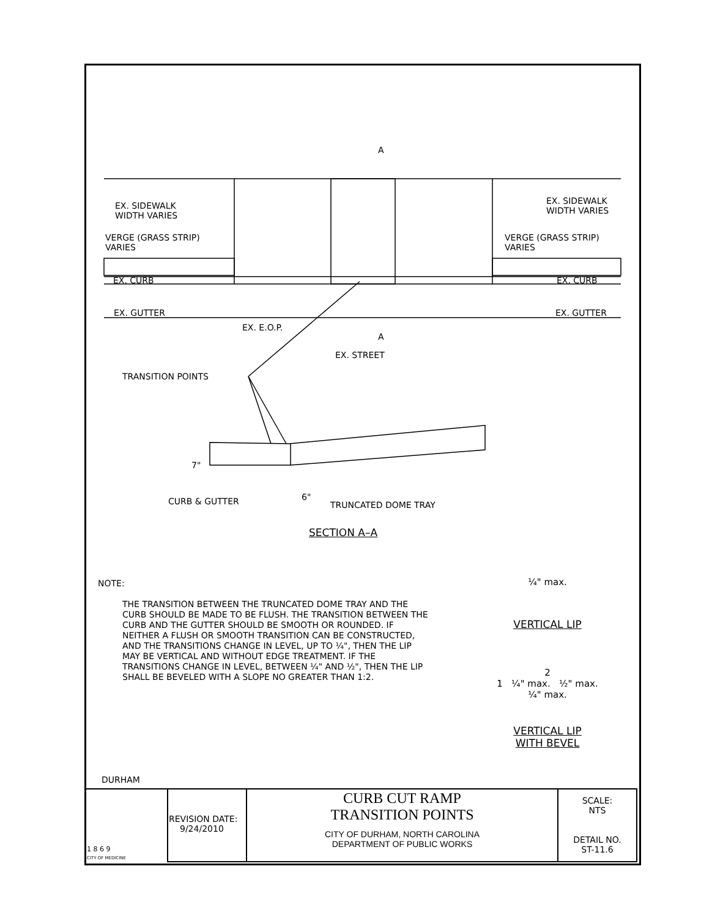A
A
EX. STREET
EX. E.O.P.
7"
6"
EX. SIDEWALK
WIDTH VARIES
VERGE (GRASS STRIP)
VARIES
EX. CURB
EX. GUTTER
EX. SIDEWALK
WIDTH VARIES
VERGE (GRASS STRIP)
VARIES
EX. CURB
EX. GUTTER
TRANSITION POINTS
CURB & GUTTER TRUNCATED DOME TRAY
SECTION A–A
NOTE:
THE TRANSITION BETWEEN THE TRUNCATED DOME TRAY AND THE CURB SHOULD BE MADE TO BE FLUSH. THE TRANSITION BETWEEN THE CURB AND THE GUTTER SHOULD BE SMOOTH OR ROUNDED. IF NEITHER A FLUSH OR SMOOTH TRANSITION CAN BE CONSTRUCTED, AND THE TRANSITIONS CHANGE IN LEVEL, UP TO ¼", THEN THE LIP MAY BE VERTICAL AND WITHOUT EDGE TREATMENT. IF THE TRANSITIONS CHANGE IN LEVEL, BETWEEN ¼" AND ½", THEN THE LIP SHALL BE BEVELED WITH A SLOPE NO GREATER THAN 1:2.
¼" max.
VERTICAL LIP
2
1 ¼" max. ½" max.
¼" max.
VERTICAL LIP
WITH BEVEL
DURHAM
| 1 8 6 9 CITY OF MEDICINE | REVISION DATE: 9/24/2010 | CURB CUT RAMP TRANSITION POINTS CITY OF DURHAM, NORTH CAROLINA DEPARTMENT OF PUBLIC WORKS | SCALE: NTS DETAIL NO. ST-11.6 |